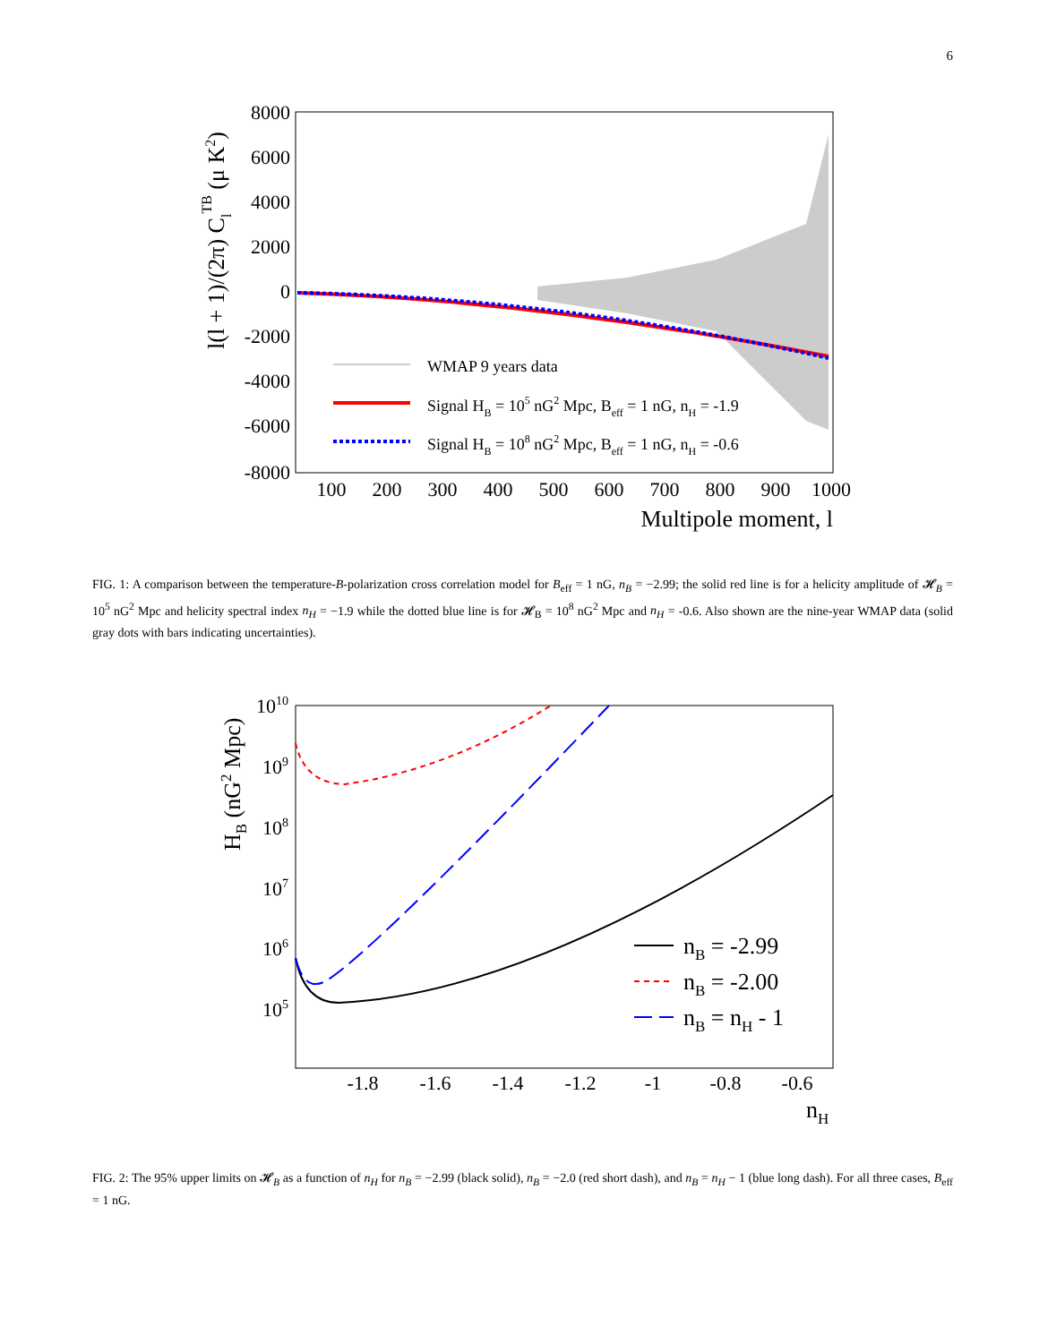6
8000
6000
4000
2000
0
-2000
-4000
-6000
-8000
100
200
300
400
500
600
700
800
900
1000
Multipole moment, l
l(l + 1)/(2π) ClTB (μ K2)
WMAP 9 years data
Signal HB = 105 nG2 Mpc, Beff = 1 nG, nH = -1.9
Signal HB = 108 nG2 Mpc, Beff = 1 nG, nH = -0.6
FIG. 1: A comparison between the temperature-B-polarization cross correlation model for B<sub>eff</sub> = 1 nG, n<sub>B</sub> = −2.99; the solid red line is for a helicity amplitude of 𝓗<sub>B</sub> = 10<sup>5</sup> nG<sup>2</sup> Mpc and helicity spectral index n<sub>H</sub> = −1.9 while the dotted blue line is for 𝓗<sub>B</sub> = 10<sup>8</sup> nG<sup>2</sup> Mpc and n<sub>H</sub> = -0.6. Also shown are the nine-year WMAP data (solid gray dots with bars indicating uncertainties).
1010
109
108
107
106
105
-1.8
-1.6
-1.4
-1.2
-1
-0.8
-0.6
nH
HB (nG2 Mpc)
nB = -2.99
nB = -2.00
nB = nH - 1
FIG. 2: The 95% upper limits on 𝓗<sub>B</sub> as a function of n<sub>H</sub> for n<sub>B</sub> = −2.99 (black solid), n<sub>B</sub> = −2.0 (red short dash), and n<sub>B</sub> = n<sub>H</sub> − 1 (blue long dash). For all three cases, B<sub>eff</sub> = 1 nG.